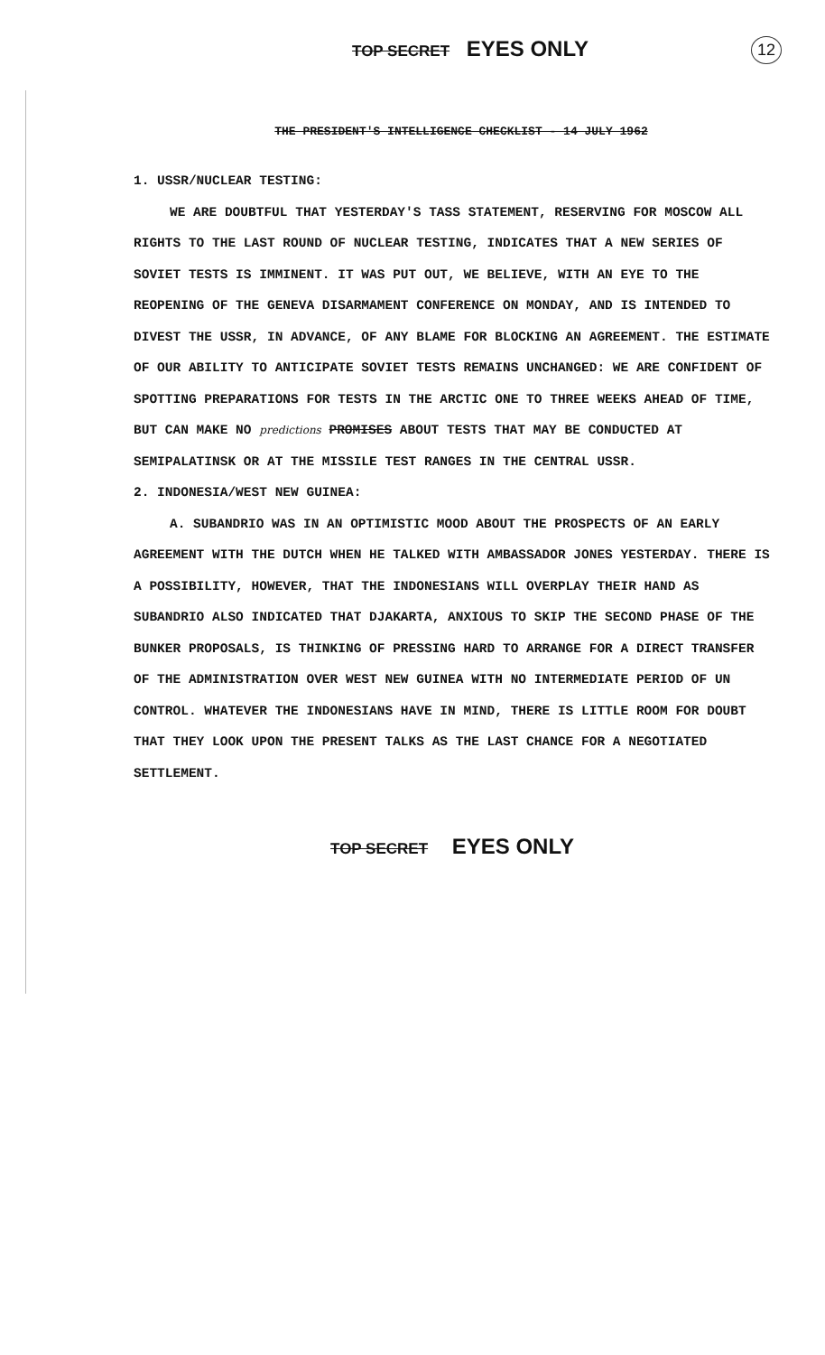TOP SECRET EYES ONLY
12
THE PRESIDENT'S INTELLIGENCE CHECKLIST - 14 JULY 1962
1. USSR/NUCLEAR TESTING:
WE ARE DOUBTFUL THAT YESTERDAY'S TASS STATEMENT, RESERVING FOR MOSCOW ALL RIGHTS TO THE LAST ROUND OF NUCLEAR TESTING, INDICATES THAT A NEW SERIES OF SOVIET TESTS IS IMMINENT. IT WAS PUT OUT, WE BELIEVE, WITH AN EYE TO THE REOPENING OF THE GENEVA DISARMAMENT CONFERENCE ON MONDAY, AND IS INTENDED TO DIVEST THE USSR, IN ADVANCE, OF ANY BLAME FOR BLOCKING AN AGREEMENT. THE ESTIMATE OF OUR ABILITY TO ANTICIPATE SOVIET TESTS REMAINS UNCHANGED: WE ARE CONFIDENT OF SPOTTING PREPARATIONS FOR TESTS IN THE ARCTIC ONE TO THREE WEEKS AHEAD OF TIME, BUT CAN MAKE NO predictions PROMISES ABOUT TESTS THAT MAY BE CONDUCTED AT SEMIPALATINSK OR AT THE MISSILE TEST RANGES IN THE CENTRAL USSR.
2. INDONESIA/WEST NEW GUINEA:
A. SUBANDRIO WAS IN AN OPTIMISTIC MOOD ABOUT THE PROSPECTS OF AN EARLY AGREEMENT WITH THE DUTCH WHEN HE TALKED WITH AMBASSADOR JONES YESTERDAY. THERE IS A POSSIBILITY, HOWEVER, THAT THE INDONESIANS WILL OVERPLAY THEIR HAND AS SUBANDRIO ALSO INDICATED THAT DJAKARTA, ANXIOUS TO SKIP THE SECOND PHASE OF THE BUNKER PROPOSALS, IS THINKING OF PRESSING HARD TO ARRANGE FOR A DIRECT TRANSFER OF THE ADMINISTRATION OVER WEST NEW GUINEA WITH NO INTERMEDIATE PERIOD OF UN CONTROL. WHATEVER THE INDONESIANS HAVE IN MIND, THERE IS LITTLE ROOM FOR DOUBT THAT THEY LOOK UPON THE PRESENT TALKS AS THE LAST CHANCE FOR A NEGOTIATED SETTLEMENT.
TOP SECRET EYES ONLY